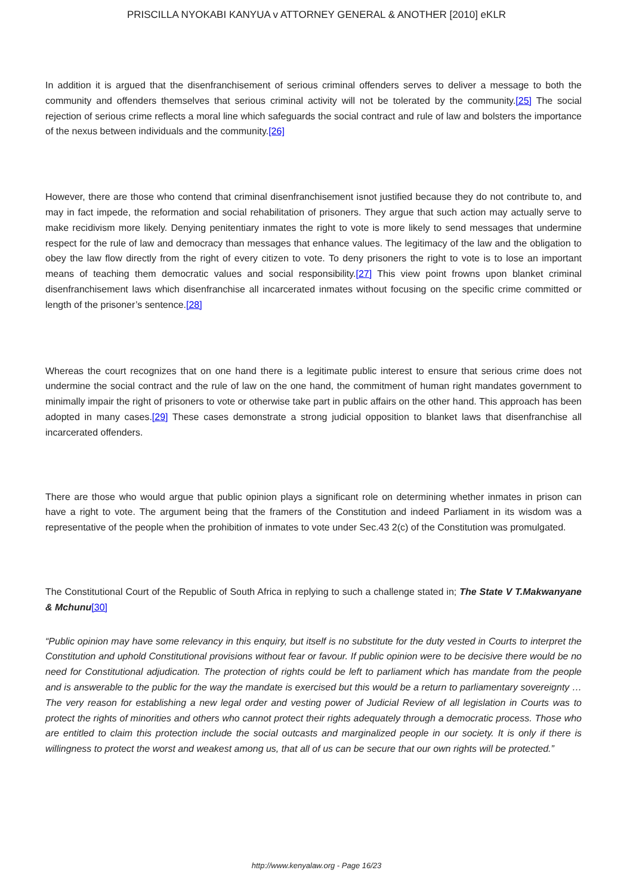PRISCILLA NYOKABI KANYUA v ATTORNEY GENERAL & ANOTHER [2010] eKLR
In addition it is argued that the disenfranchisement of serious criminal offenders serves to deliver a message to both the community and offenders themselves that serious criminal activity will not be tolerated by the community.[25] The social rejection of serious crime reflects a moral line which safeguards the social contract and rule of law and bolsters the importance of the nexus between individuals and the community.[26]
However, there are those who contend that criminal disenfranchisement isnot justified because they do not contribute to, and may in fact impede, the reformation and social rehabilitation of prisoners. They argue that such action may actually serve to make recidivism more likely. Denying penitentiary inmates the right to vote is more likely to send messages that undermine respect for the rule of law and democracy than messages that enhance values. The legitimacy of the law and the obligation to obey the law flow directly from the right of every citizen to vote. To deny prisoners the right to vote is to lose an important means of teaching them democratic values and social responsibility.[27] This view point frowns upon blanket criminal disenfranchisement laws which disenfranchise all incarcerated inmates without focusing on the specific crime committed or length of the prisoner’s sentence.[28]
Whereas the court recognizes that on one hand there is a legitimate public interest to ensure that serious crime does not undermine the social contract and the rule of law on the one hand, the commitment of human right mandates government to minimally impair the right of prisoners to vote or otherwise take part in public affairs on the other hand. This approach has been adopted in many cases.[29] These cases demonstrate a strong judicial opposition to blanket laws that disenfranchise all incarcerated offenders.
There are those who would argue that public opinion plays a significant role on determining whether inmates in prison can have a right to vote. The argument being that the framers of the Constitution and indeed Parliament in its wisdom was a representative of the people when the prohibition of inmates to vote under Sec.43 2(c) of the Constitution was promulgated.
The Constitutional Court of the Republic of South Africa in replying to such a challenge stated in; The State V T.Makwanyane & Mchunu[30]
“Public opinion may have some relevancy in this enquiry, but itself is no substitute for the duty vested in Courts to interpret the Constitution and uphold Constitutional provisions without fear or favour. If public opinion were to be decisive there would be no need for Constitutional adjudication. The protection of rights could be left to parliament which has mandate from the people and is answerable to the public for the way the mandate is exercised but this would be a return to parliamentary sovereignty … The very reason for establishing a new legal order and vesting power of Judicial Review of all legislation in Courts was to protect the rights of minorities and others who cannot protect their rights adequately through a democratic process. Those who are entitled to claim this protection include the social outcasts and marginalized people in our society. It is only if there is willingness to protect the worst and weakest among us, that all of us can be secure that our own rights will be protected.”
http://www.kenyalaw.org - Page 16/23